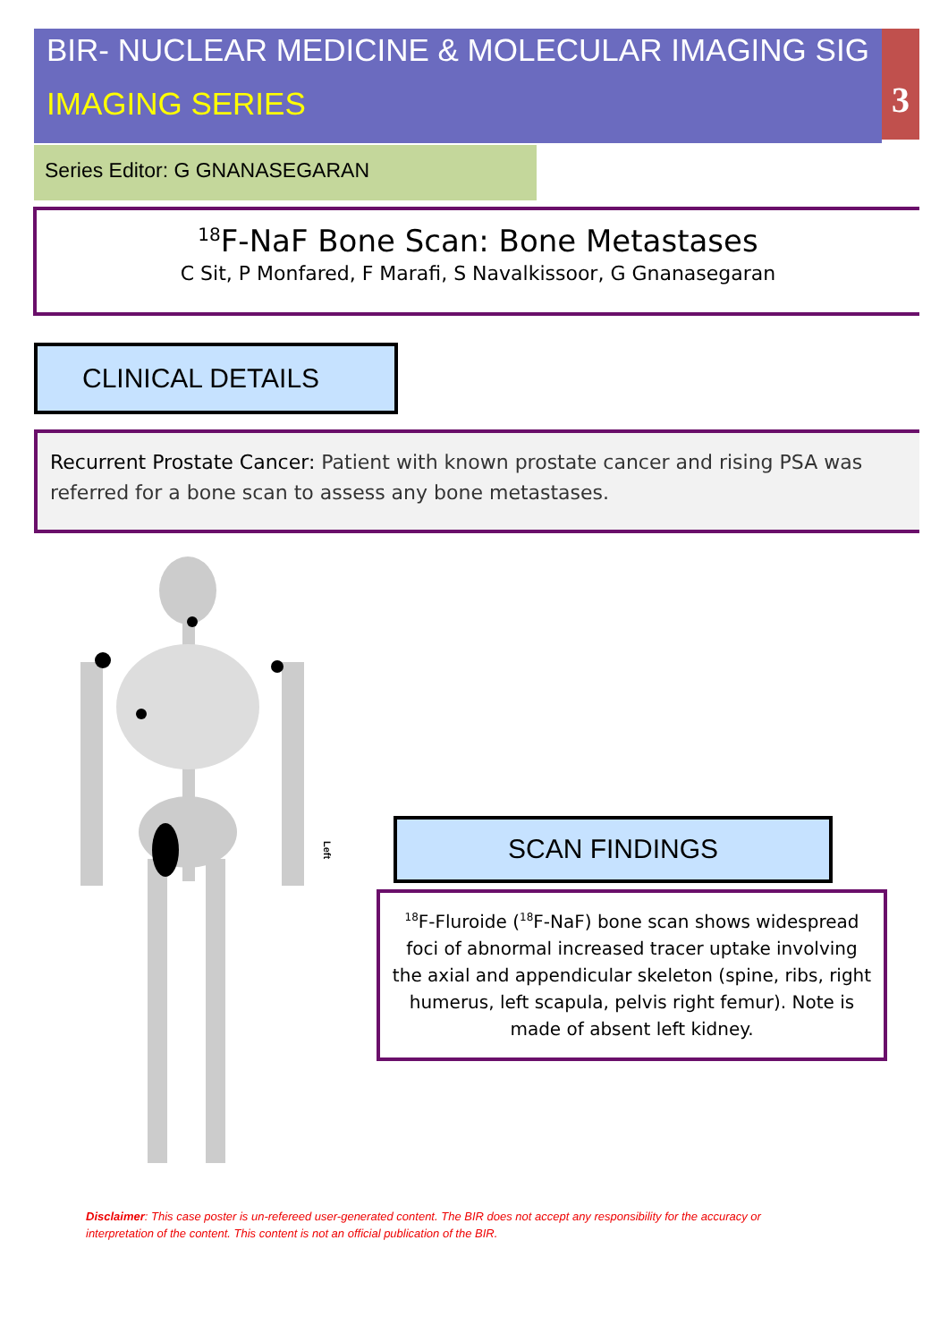3
BIR- NUCLEAR MEDICINE & MOLECULAR IMAGING SIG
IMAGING SERIES
Series Editor: G GNANASEGARAN
<sup>18</sup>F-NaF Bone Scan: Bone Metastases
C Sit, P Monfared, F Marafi, S Navalkissoor, G Gnanasegaran
CLINICAL DETAILS
Recurrent Prostate Cancer: Patient with known prostate cancer and rising PSA was referred for a bone scan to assess any bone metastases.
Left
SCAN FINDINGS
<sup>18</sup>F-Fluroide (<sup>18</sup>F-NaF) bone scan shows widespread foci of abnormal increased tracer uptake involving the axial and appendicular skeleton (spine, ribs, right humerus, left scapula, pelvis right femur). Note is made of absent left kidney.
Disclaimer: This case poster is un-refereed user-generated content. The BIR does not accept any responsibility for the accuracy or interpretation of the content. This content is not an official publication of the BIR.